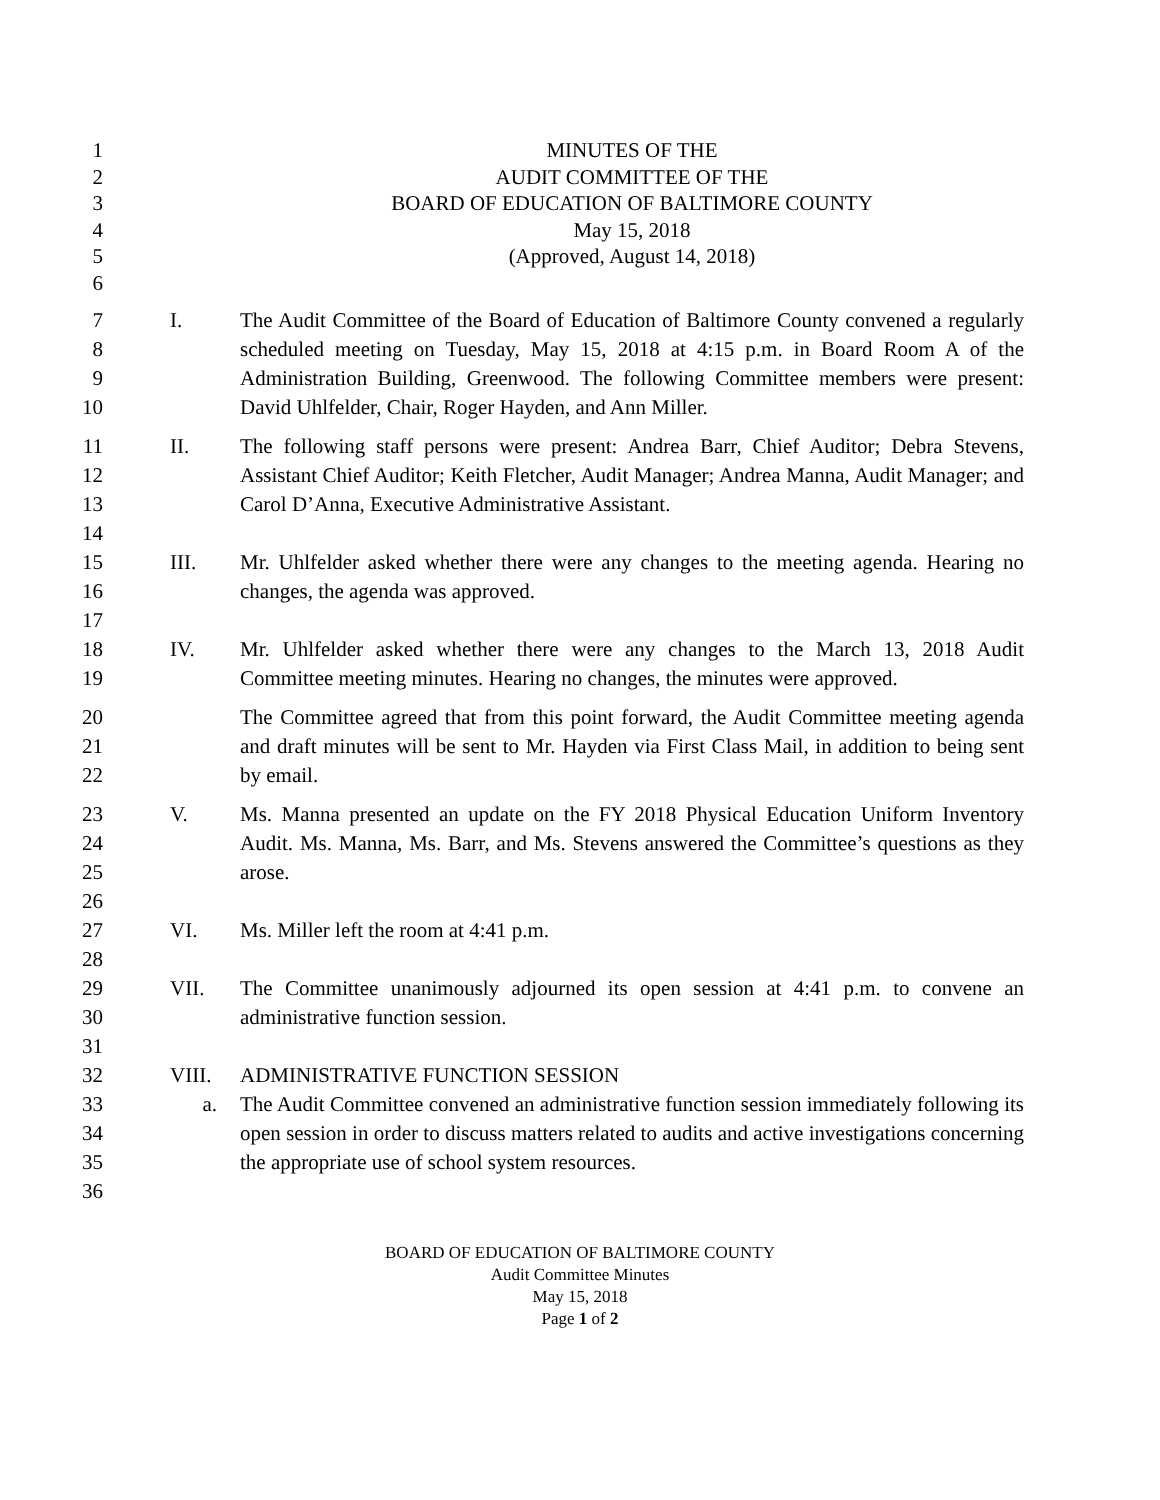1 MINUTES OF THE
2 AUDIT COMMITTEE OF THE
3 BOARD OF EDUCATION OF BALTIMORE COUNTY
4 May 15, 2018
5 (Approved, August 14, 2018)
6
7
8
9
10 I. The Audit Committee of the Board of Education of Baltimore County convened a regularly scheduled meeting on Tuesday, May 15, 2018 at 4:15 p.m. in Board Room A of the Administration Building, Greenwood. The following Committee members were present: David Uhlfelder, Chair, Roger Hayden, and Ann Miller.
11
12
13
14 II. The following staff persons were present: Andrea Barr, Chief Auditor; Debra Stevens, Assistant Chief Auditor; Keith Fletcher, Audit Manager; Andrea Manna, Audit Manager; and Carol D’Anna, Executive Administrative Assistant.
15
16
17 III. Mr. Uhlfelder asked whether there were any changes to the meeting agenda. Hearing no changes, the agenda was approved.
18
19 IV. Mr. Uhlfelder asked whether there were any changes to the March 13, 2018 Audit Committee meeting minutes. Hearing no changes, the minutes were approved.
20
21
22 The Committee agreed that from this point forward, the Audit Committee meeting agenda and draft minutes will be sent to Mr. Hayden via First Class Mail, in addition to being sent by email.
23
24
25
26 V. Ms. Manna presented an update on the FY 2018 Physical Education Uniform Inventory Audit. Ms. Manna, Ms. Barr, and Ms. Stevens answered the Committee’s questions as they arose.
27
28 VI. Ms. Miller left the room at 4:41 p.m.
29
30
31 VII. The Committee unanimously adjourned its open session at 4:41 p.m. to convene an administrative function session.
32 VIII. ADMINISTRATIVE FUNCTION SESSION
33
34
35
36 a. The Audit Committee convened an administrative function session immediately following its open session in order to discuss matters related to audits and active investigations concerning the appropriate use of school system resources.
BOARD OF EDUCATION OF BALTIMORE COUNTY
Audit Committee Minutes
May 15, 2018
Page 1 of 2